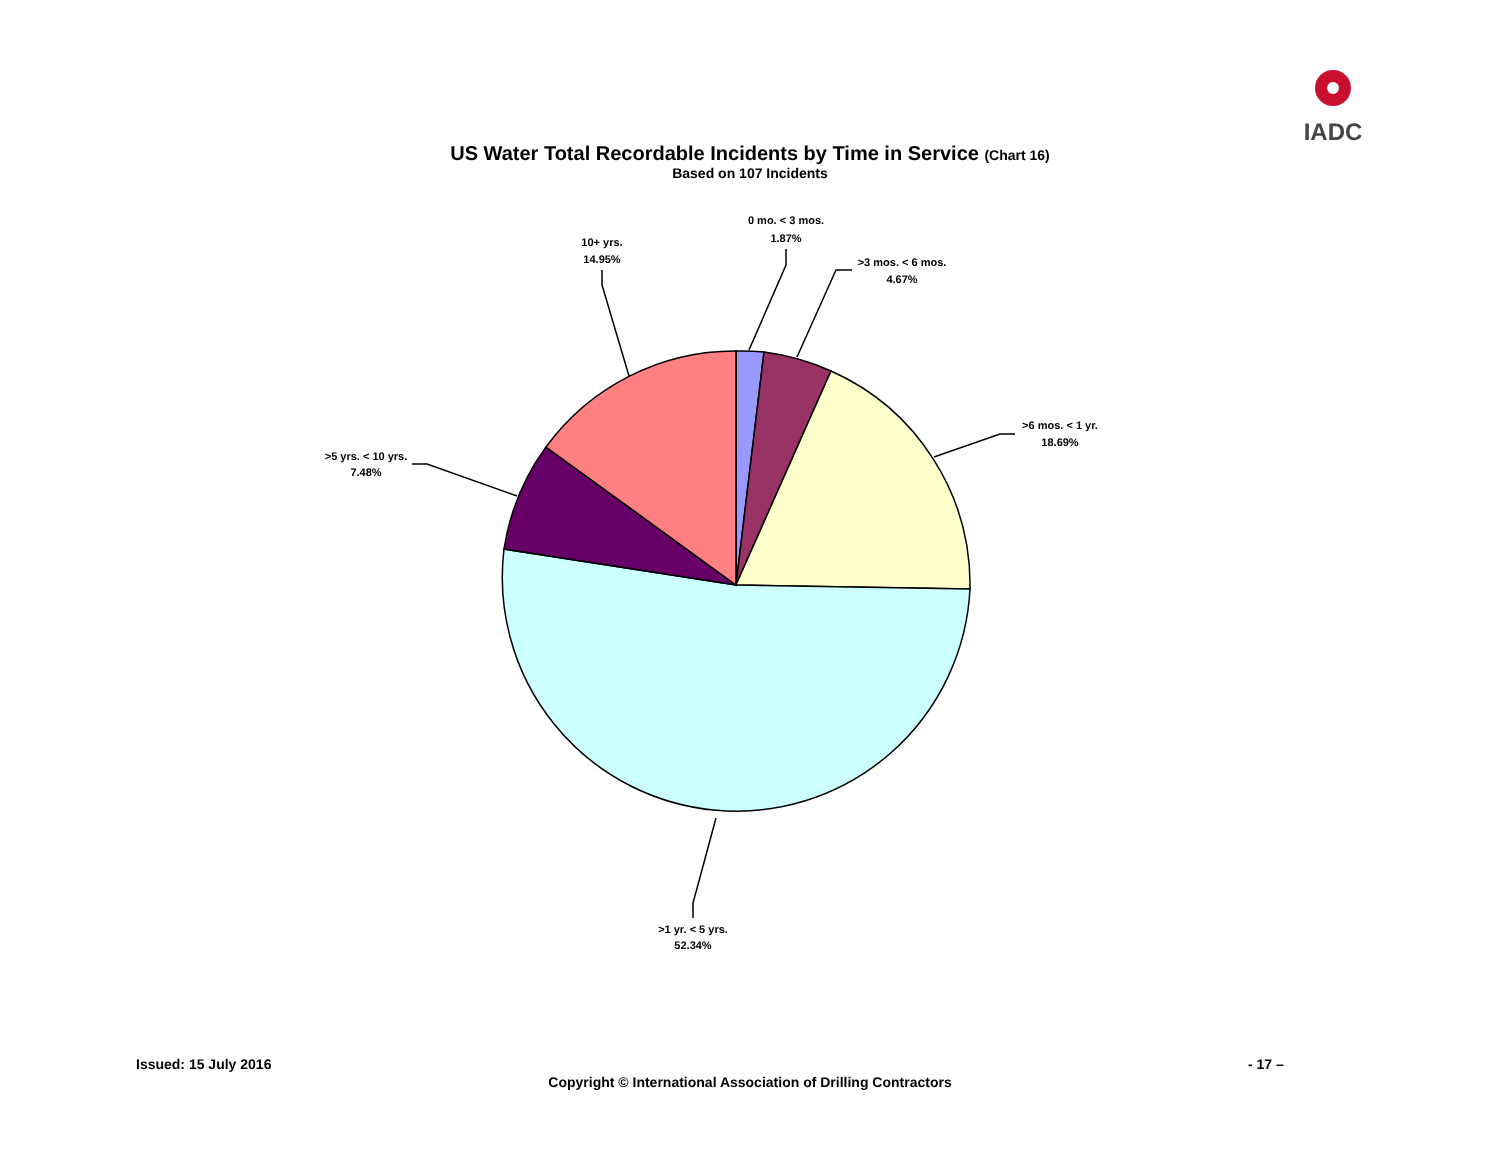IADC
US Water Total Recordable Incidents by Time in Service (Chart 16)
Based on 107 Incidents
0 mo. < 3 mos.
1.87%
>3 mos. < 6 mos.
4.67%
>6 mos. < 1 yr.
18.69%
>1 yr. < 5 yrs.
52.34%
>5 yrs. < 10 yrs.
7.48%
10+ yrs.
14.95%
Issued: 15 July 2016 - 17 –
Copyright © International Association of Drilling Contractors